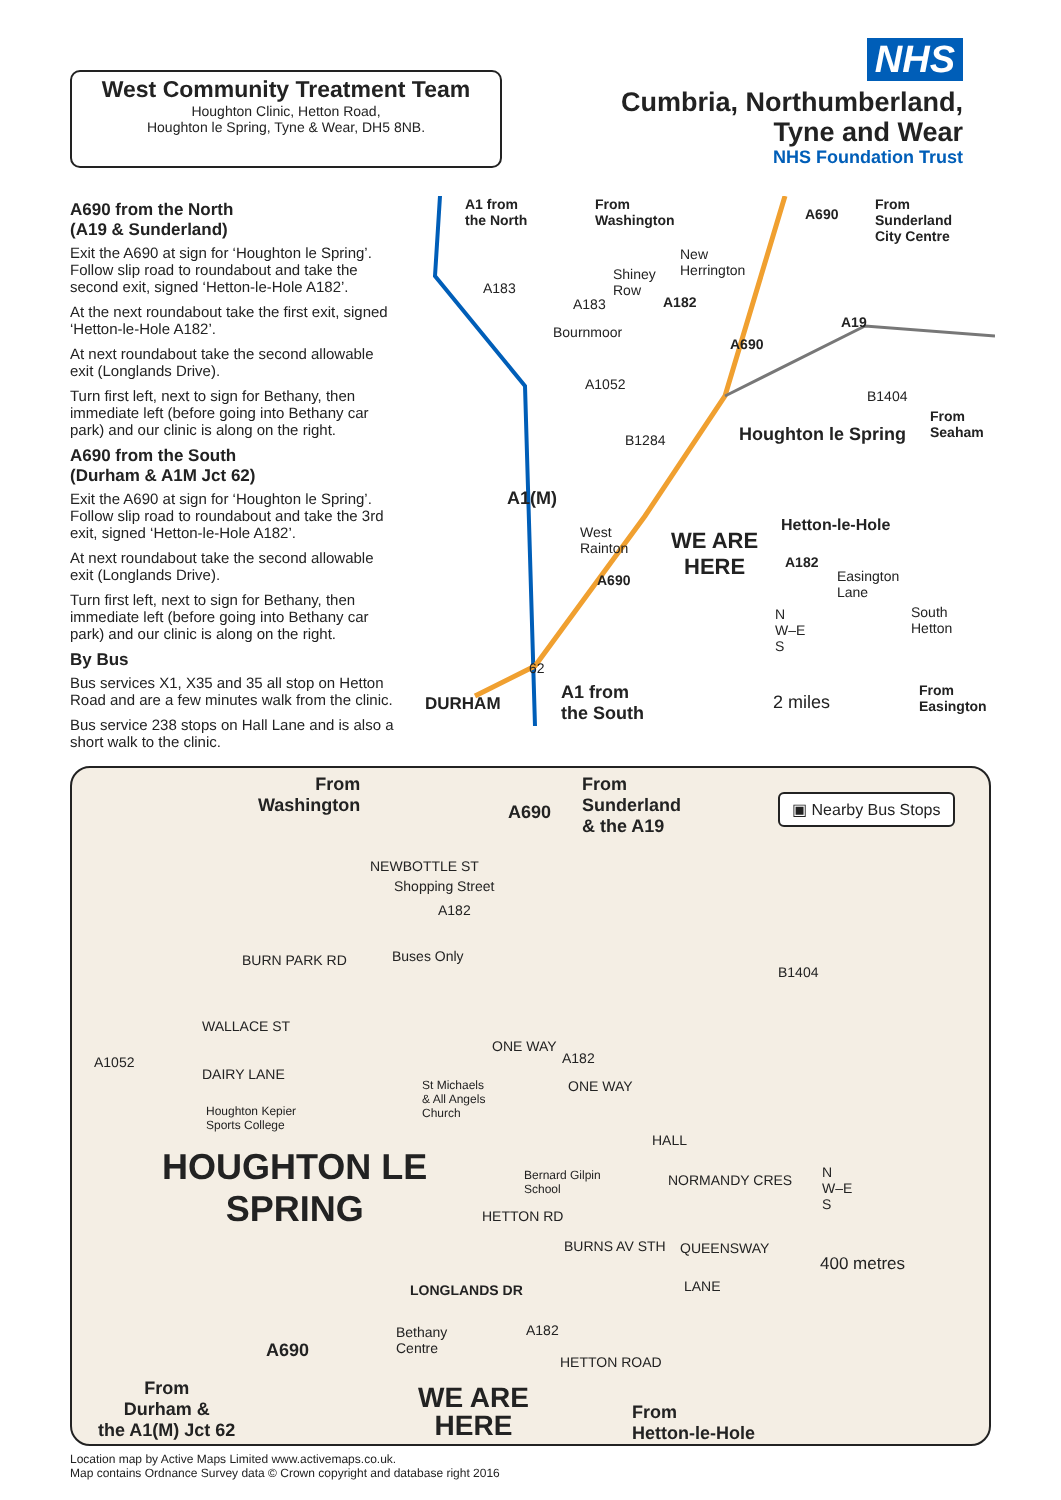West Community Treatment Team
Houghton Clinic, Hetton Road,
Houghton le Spring, Tyne & Wear, DH5 8NB.
NHS
Cumbria, Northumberland,
Tyne and Wear
NHS Foundation Trust
A690 from the North
(A19 & Sunderland)
Exit the A690 at sign for ‘Houghton le Spring’. Follow slip road to roundabout and take the second exit, signed ‘Hetton-le-Hole A182’.
At the next roundabout take the first exit, signed ‘Hetton-le-Hole A182’.
At next roundabout take the second allowable exit (Longlands Drive).
Turn first left, next to sign for Bethany, then immediate left (before going into Bethany car park) and our clinic is along on the right.
A690 from the South
(Durham & A1M Jct 62)
Exit the A690 at sign for ‘Houghton le Spring’. Follow slip road to roundabout and take the 3rd exit, signed ‘Hetton-le-Hole A182’.
At next roundabout take the second allowable exit (Longlands Drive).
Turn first left, next to sign for Bethany, then immediate left (before going into Bethany car park) and our clinic is along on the right.
By Bus
Bus services X1, X35 and 35 all stop on Hetton Road and are a few minutes walk from the clinic.
Bus service 238 stops on Hall Lane and is also a short walk to the clinic.
A1 from
the North
From
Washington
From
Sunderland
City Centre
A690
New
Herrington Shiney
Row A183
A183 A182
A19
Bournmoor
A690
A1052
B1404
From
Seaham B1284 Houghton le Spring
A1(M)
Hetton-le-Hole West
Rainton WE ARE
HERE A182
Easington
Lane
A690
South
Hetton
N
W–E
S
62
DURHAM
A1 from
the South
2 miles
From
Easington
From
Washington A690
From
Sunderland
& the A19
▣ Nearby Bus Stops
NEWBOTTLE ST
Shopping Street
A182
BURN PARK RD Buses Only
B1404
WALLACE ST
ONE WAY
A1052 A182
DAIRY LANE
St Michaels
& All Angels
Church
ONE WAY
Houghton Kepier
Sports College
HALL
HOUGHTON LE
SPRING
Bernard Gilpin
School
NORMANDY CRES N
W–E
S
HETTON RD
BURNS AV STH QUEENSWAY
400 metres
LANE LONGLANDS DR
Bethany
Centre
A182
A690
HETTON ROAD
From
Durham &
the A1(M) Jct 62
WE ARE
HERE
From
Hetton-le-Hole
Location map by Active Maps Limited www.activemaps.co.uk.
Map contains Ordnance Survey data © Crown copyright and database right 2016